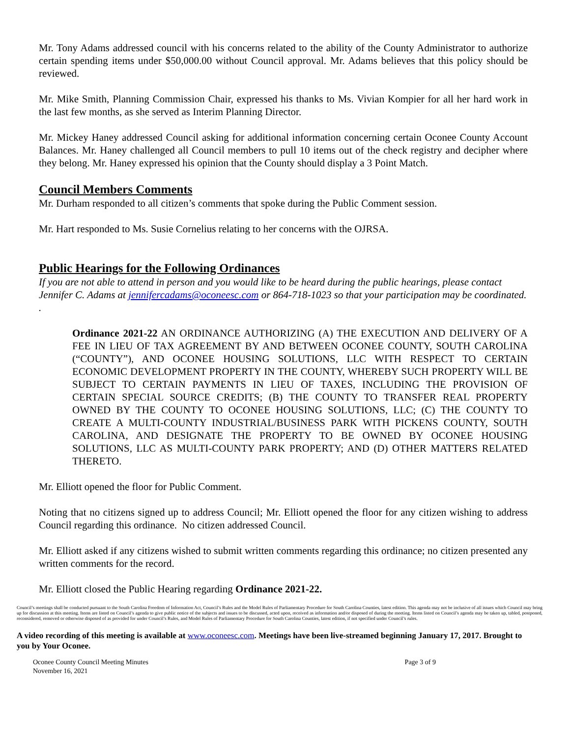Mr. Tony Adams addressed council with his concerns related to the ability of the County Administrator to authorize certain spending items under $50,000.00 without Council approval. Mr. Adams believes that this policy should be reviewed.
Mr. Mike Smith, Planning Commission Chair, expressed his thanks to Ms. Vivian Kompier for all her hard work in the last few months, as she served as Interim Planning Director.
Mr. Mickey Haney addressed Council asking for additional information concerning certain Oconee County Account Balances. Mr. Haney challenged all Council members to pull 10 items out of the check registry and decipher where they belong. Mr. Haney expressed his opinion that the County should display a 3 Point Match.
Council Members Comments
Mr. Durham responded to all citizen’s comments that spoke during the Public Comment session.
Mr. Hart responded to Ms. Susie Cornelius relating to her concerns with the OJRSA.
Public Hearings for the Following Ordinances
If you are not able to attend in person and you would like to be heard during the public hearings, please contact Jennifer C. Adams at jennifercadams@oconeesc.com or 864-718-1023 so that your participation may be coordinated. .
Ordinance 2021-22 AN ORDINANCE AUTHORIZING (A) THE EXECUTION AND DELIVERY OF A FEE IN LIEU OF TAX AGREEMENT BY AND BETWEEN OCONEE COUNTY, SOUTH CAROLINA (“COUNTY”), AND OCONEE HOUSING SOLUTIONS, LLC WITH RESPECT TO CERTAIN ECONOMIC DEVELOPMENT PROPERTY IN THE COUNTY, WHEREBY SUCH PROPERTY WILL BE SUBJECT TO CERTAIN PAYMENTS IN LIEU OF TAXES, INCLUDING THE PROVISION OF CERTAIN SPECIAL SOURCE CREDITS; (B) THE COUNTY TO TRANSFER REAL PROPERTY OWNED BY THE COUNTY TO OCONEE HOUSING SOLUTIONS, LLC; (C) THE COUNTY TO CREATE A MULTI-COUNTY INDUSTRIAL/BUSINESS PARK WITH PICKENS COUNTY, SOUTH CAROLINA, AND DESIGNATE THE PROPERTY TO BE OWNED BY OCONEE HOUSING SOLUTIONS, LLC AS MULTI-COUNTY PARK PROPERTY; AND (D) OTHER MATTERS RELATED THERETO.
Mr. Elliott opened the floor for Public Comment.
Noting that no citizens signed up to address Council; Mr. Elliott opened the floor for any citizen wishing to address Council regarding this ordinance. No citizen addressed Council.
Mr. Elliott asked if any citizens wished to submit written comments regarding this ordinance; no citizen presented any written comments for the record.
Mr. Elliott closed the Public Hearing regarding Ordinance 2021-22.
Council’s meetings shall be conducted pursuant to the South Carolina Freedom of Information Act, Council’s Rules and the Model Rules of Parliamentary Procedure for South Carolina Counties, latest edition. This agenda may not be inclusive of all issues which Council may bring up for discussion at this meeting. Items are listed on Council’s agenda to give public notice of the subjects and issues to be discussed, acted upon, received as information and/or disposed of during the meeting. Items listed on Council’s agenda may be taken up, tabled, postponed, reconsidered, removed or otherwise disposed of as provided for under Council’s Rules, and Model Rules of Parliamentary Procedure for South Carolina Counties, latest edition, if not specified under Council’s rules.
A video recording of this meeting is available at www.oconeesc.com. Meetings have been live-streamed beginning January 17, 2017. Brought to you by Your Oconee.
Oconee County Council Meeting Minutes
November 16, 2021 Page 3 of 9